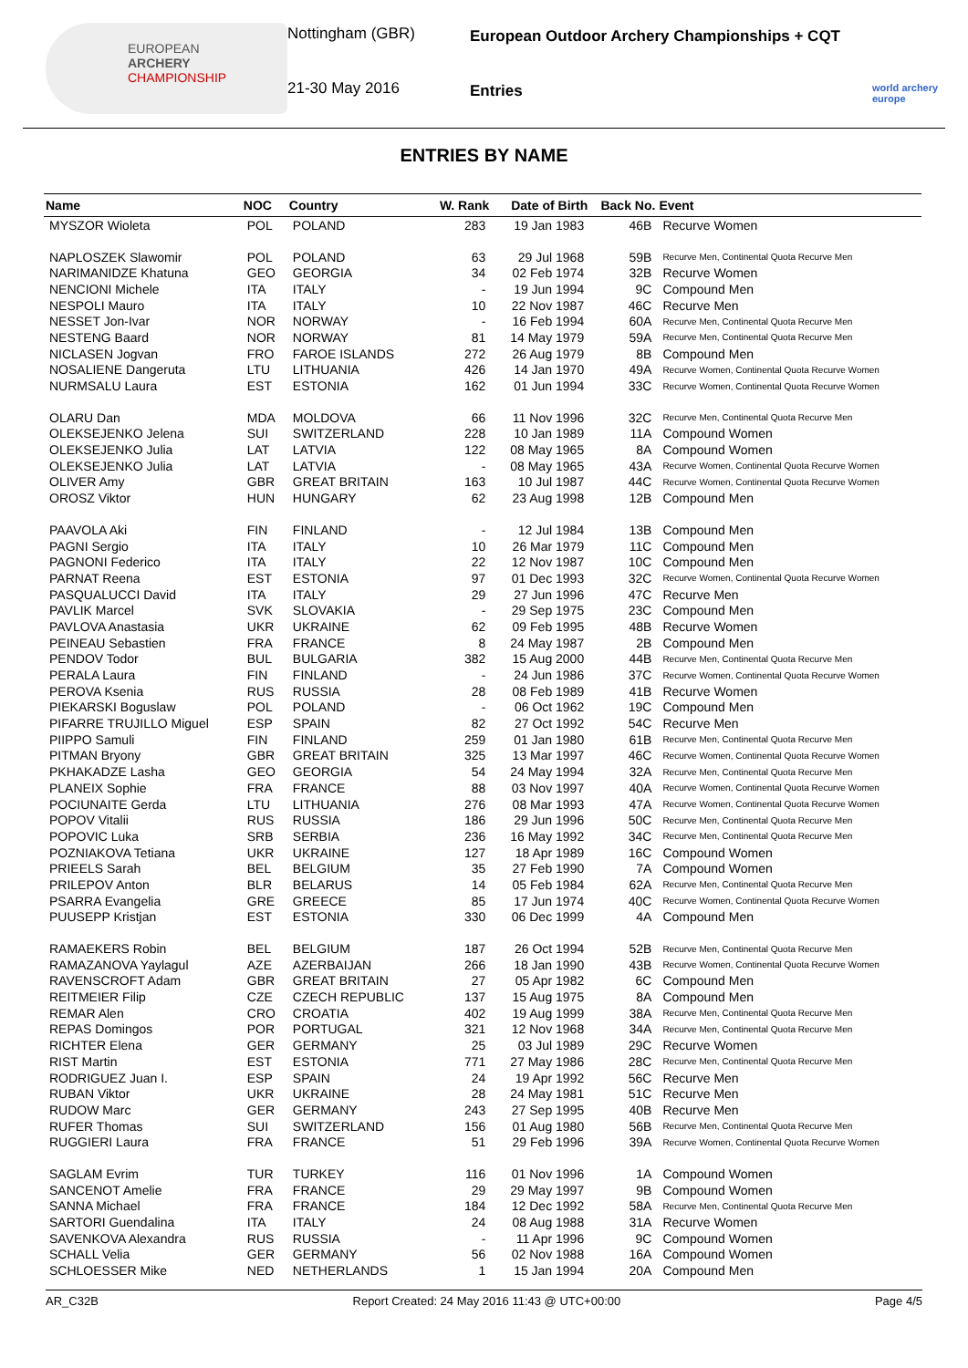EUROPEAN
ARCHERY
CHAMPIONSHIP
Nottingham (GBR)
21-30 May 2016
European Outdoor Archery Championships + CQT
Entries
world archery europe
ENTRIES BY NAME
| Name | NOC | Country | W. Rank | Date of Birth | Back No. | Event |
| --- | --- | --- | --- | --- | --- | --- |
| MYSZOR Wioleta | POL | POLAND | 283 | 19 Jan 1983 | 46B | Recurve Women |
| NAPLOSZEK Slawomir | POL | POLAND | 63 | 29 Jul 1968 | 59B | Recurve Men, Continental Quota Recurve Men |
| NARIMANIDZE Khatuna | GEO | GEORGIA | 34 | 02 Feb 1974 | 32B | Recurve Women |
| NENCIONI Michele | ITA | ITALY | - | 19 Jun 1994 | 9C | Compound Men |
| NESPOLI Mauro | ITA | ITALY | 10 | 22 Nov 1987 | 46C | Recurve Men |
| NESSET Jon-Ivar | NOR | NORWAY | - | 16 Feb 1994 | 60A | Recurve Men, Continental Quota Recurve Men |
| NESTENG Baard | NOR | NORWAY | 81 | 14 May 1979 | 59A | Recurve Men, Continental Quota Recurve Men |
| NICLASEN Jogvan | FRO | FAROE ISLANDS | 272 | 26 Aug 1979 | 8B | Compound Men |
| NOSALIENE Dangeruta | LTU | LITHUANIA | 426 | 14 Jan 1970 | 49A | Recurve Women, Continental Quota Recurve Women |
| NURMSALU Laura | EST | ESTONIA | 162 | 01 Jun 1994 | 33C | Recurve Women, Continental Quota Recurve Women |
| OLARU Dan | MDA | MOLDOVA | 66 | 11 Nov 1996 | 32C | Recurve Men, Continental Quota Recurve Men |
| OLEKSEJENKO Jelena | SUI | SWITZERLAND | 228 | 10 Jan 1989 | 11A | Compound Women |
| OLEKSEJENKO Julia | LAT | LATVIA | 122 | 08 May 1965 | 8A | Compound Women |
| OLEKSEJENKO Julia | LAT | LATVIA | - | 08 May 1965 | 43A | Recurve Women, Continental Quota Recurve Women |
| OLIVER Amy | GBR | GREAT BRITAIN | 163 | 10 Jul 1987 | 44C | Recurve Women, Continental Quota Recurve Women |
| OROSZ Viktor | HUN | HUNGARY | 62 | 23 Aug 1998 | 12B | Compound Men |
| PAAVOLA Aki | FIN | FINLAND | - | 12 Jul 1984 | 13B | Compound Men |
| PAGNI Sergio | ITA | ITALY | 10 | 26 Mar 1979 | 11C | Compound Men |
| PAGNONI Federico | ITA | ITALY | 22 | 12 Nov 1987 | 10C | Compound Men |
| PARNAT Reena | EST | ESTONIA | 97 | 01 Dec 1993 | 32C | Recurve Women, Continental Quota Recurve Women |
| PASQUALUCCI David | ITA | ITALY | 29 | 27 Jun 1996 | 47C | Recurve Men |
| PAVLIK Marcel | SVK | SLOVAKIA | - | 29 Sep 1975 | 23C | Compound Men |
| PAVLOVA Anastasia | UKR | UKRAINE | 62 | 09 Feb 1995 | 48B | Recurve Women |
| PEINEAU Sebastien | FRA | FRANCE | 8 | 24 May 1987 | 2B | Compound Men |
| PENDOV Todor | BUL | BULGARIA | 382 | 15 Aug 2000 | 44B | Recurve Men, Continental Quota Recurve Men |
| PERALA Laura | FIN | FINLAND | - | 24 Jun 1986 | 37C | Recurve Women, Continental Quota Recurve Women |
| PEROVA Ksenia | RUS | RUSSIA | 28 | 08 Feb 1989 | 41B | Recurve Women |
| PIEKARSKI Boguslaw | POL | POLAND | - | 06 Oct 1962 | 19C | Compound Men |
| PIFARRE TRUJILLO Miguel | ESP | SPAIN | 82 | 27 Oct 1992 | 54C | Recurve Men |
| PIIPPO Samuli | FIN | FINLAND | 259 | 01 Jan 1980 | 61B | Recurve Men, Continental Quota Recurve Men |
| PITMAN Bryony | GBR | GREAT BRITAIN | 325 | 13 Mar 1997 | 46C | Recurve Women, Continental Quota Recurve Women |
| PKHAKADZE Lasha | GEO | GEORGIA | 54 | 24 May 1994 | 32A | Recurve Men, Continental Quota Recurve Men |
| PLANEIX Sophie | FRA | FRANCE | 88 | 03 Nov 1997 | 40A | Recurve Women, Continental Quota Recurve Women |
| POCIUNAITE Gerda | LTU | LITHUANIA | 276 | 08 Mar 1993 | 47A | Recurve Women, Continental Quota Recurve Women |
| POPOV Vitalii | RUS | RUSSIA | 186 | 29 Jun 1996 | 50C | Recurve Men, Continental Quota Recurve Men |
| POPOVIC Luka | SRB | SERBIA | 236 | 16 May 1992 | 34C | Recurve Men, Continental Quota Recurve Men |
| POZNIAKOVA Tetiana | UKR | UKRAINE | 127 | 18 Apr 1989 | 16C | Compound Women |
| PRIEELS Sarah | BEL | BELGIUM | 35 | 27 Feb 1990 | 7A | Compound Women |
| PRILEPOV Anton | BLR | BELARUS | 14 | 05 Feb 1984 | 62A | Recurve Men, Continental Quota Recurve Men |
| PSARRA Evangelia | GRE | GREECE | 85 | 17 Jun 1974 | 40C | Recurve Women, Continental Quota Recurve Women |
| PUUSEPP Kristjan | EST | ESTONIA | 330 | 06 Dec 1999 | 4A | Compound Men |
| RAMAEKERS Robin | BEL | BELGIUM | 187 | 26 Oct 1994 | 52B | Recurve Men, Continental Quota Recurve Men |
| RAMAZANOVA Yaylagul | AZE | AZERBAIJAN | 266 | 18 Jan 1990 | 43B | Recurve Women, Continental Quota Recurve Women |
| RAVENSCROFT Adam | GBR | GREAT BRITAIN | 27 | 05 Apr 1982 | 6C | Compound Men |
| REITMEIER Filip | CZE | CZECH REPUBLIC | 137 | 15 Aug 1975 | 8A | Compound Men |
| REMAR Alen | CRO | CROATIA | 402 | 19 Aug 1999 | 38A | Recurve Men, Continental Quota Recurve Men |
| REPAS Domingos | POR | PORTUGAL | 321 | 12 Nov 1968 | 34A | Recurve Men, Continental Quota Recurve Men |
| RICHTER Elena | GER | GERMANY | 25 | 03 Jul 1989 | 29C | Recurve Women |
| RIST Martin | EST | ESTONIA | 771 | 27 May 1986 | 28C | Recurve Men, Continental Quota Recurve Men |
| RODRIGUEZ Juan I. | ESP | SPAIN | 24 | 19 Apr 1992 | 56C | Recurve Men |
| RUBAN Viktor | UKR | UKRAINE | 28 | 24 May 1981 | 51C | Recurve Men |
| RUDOW Marc | GER | GERMANY | 243 | 27 Sep 1995 | 40B | Recurve Men |
| RUFER Thomas | SUI | SWITZERLAND | 156 | 01 Aug 1980 | 56B | Recurve Men, Continental Quota Recurve Men |
| RUGGIERI Laura | FRA | FRANCE | 51 | 29 Feb 1996 | 39A | Recurve Women, Continental Quota Recurve Women |
| SAGLAM Evrim | TUR | TURKEY | 116 | 01 Nov 1996 | 1A | Compound Women |
| SANCENOT Amelie | FRA | FRANCE | 29 | 29 May 1997 | 9B | Compound Women |
| SANNA Michael | FRA | FRANCE | 184 | 12 Dec 1992 | 58A | Recurve Men, Continental Quota Recurve Men |
| SARTORI Guendalina | ITA | ITALY | 24 | 08 Aug 1988 | 31A | Recurve Women |
| SAVENKOVA Alexandra | RUS | RUSSIA | - | 11 Apr 1996 | 9C | Compound Women |
| SCHALL Velia | GER | GERMANY | 56 | 02 Nov 1988 | 16A | Compound Women |
| SCHLOESSER Mike | NED | NETHERLANDS | 1 | 15 Jan 1994 | 20A | Compound Men |
AR_C32B Report Created: 24 May 2016 11:43 @ UTC+00:00 Page 4/5